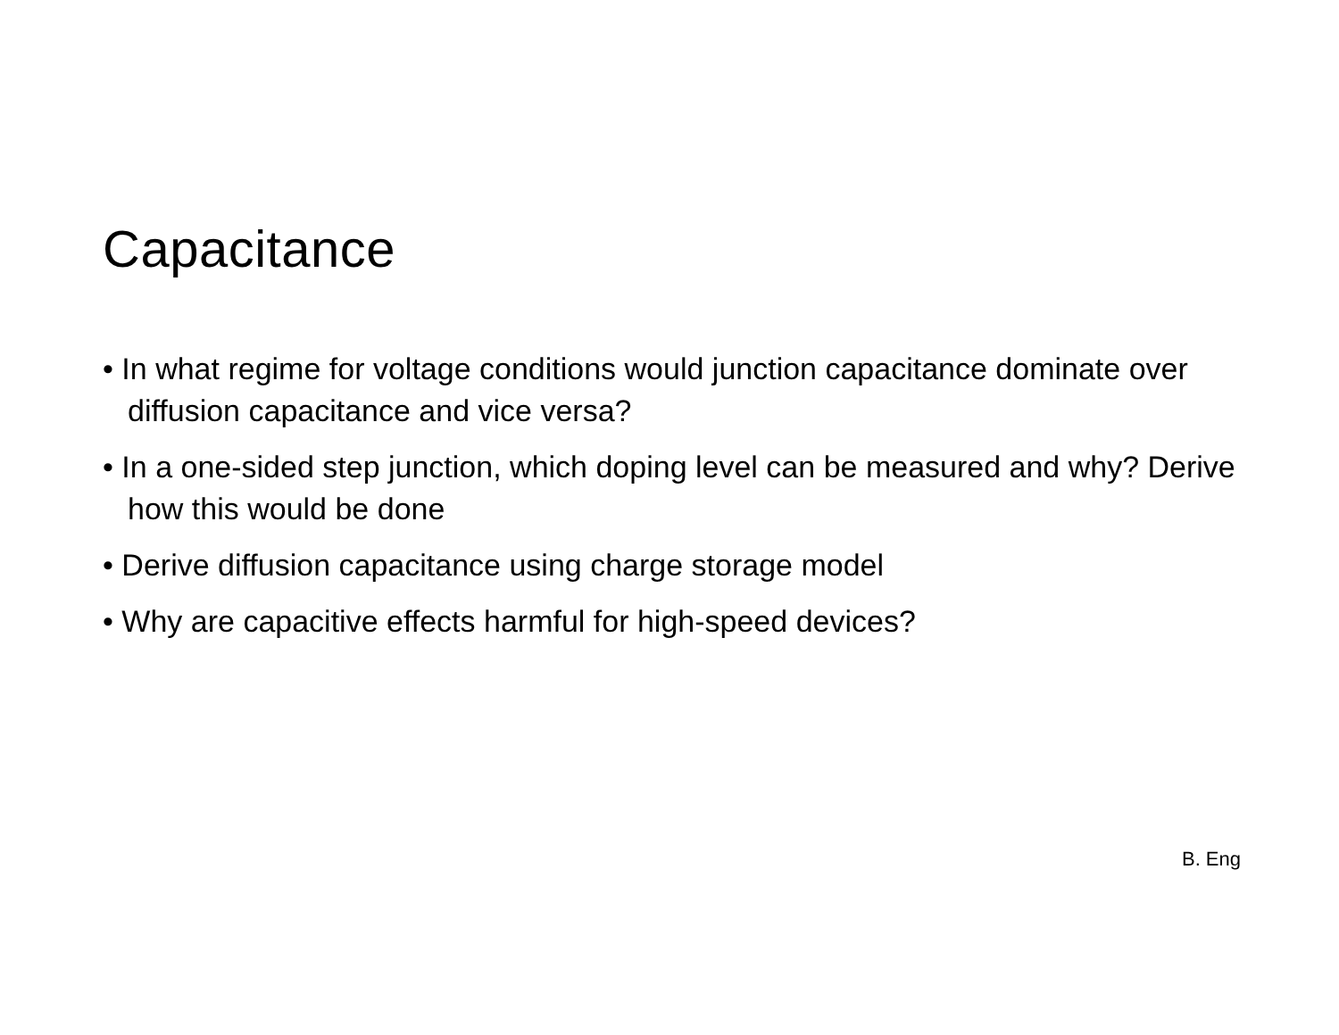Capacitance
• In what regime for voltage conditions would junction capacitance dominate over diffusion capacitance and vice versa?
• In a one-sided step junction, which doping level can be measured and why? Derive how this would be done
• Derive diffusion capacitance using charge storage model
• Why are capacitive effects harmful for high-speed devices?
B. Eng